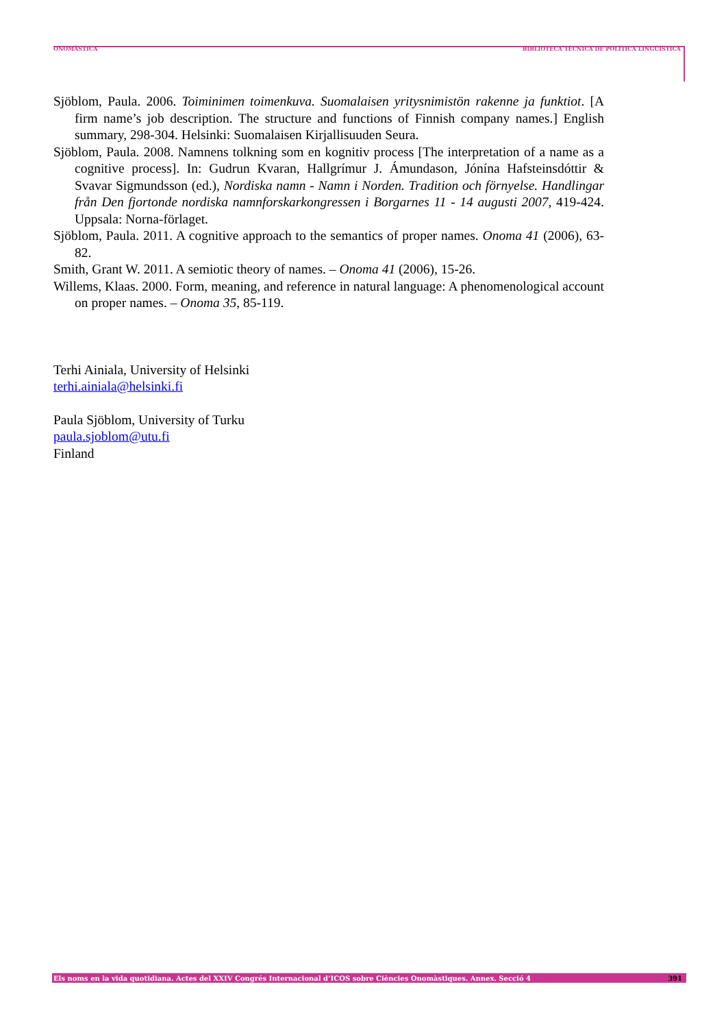ONOMÀSTICA BIBLIOTECA TÈCNICA DE POLÍTICA LINGÜÍSTICA
Sjöblom, Paula. 2006. Toiminimen toimenkuva. Suomalaisen yritysnimistön rakenne ja funktiot. [A firm name’s job description. The structure and functions of Finnish company names.] English summary, 298-304. Helsinki: Suomalaisen Kirjallisuuden Seura.
Sjöblom, Paula. 2008. Namnens tolkning som en kognitiv process [The interpretation of a name as a cognitive process]. In: Gudrun Kvaran, Hallgrímur J. Ámundason, Jónína Hafsteinsdóttir & Svavar Sigmundsson (ed.), Nordiska namn - Namn i Norden. Tradition och förnyelse. Handlingar från Den fjortonde nordiska namnforskarkongressen i Borgarnes 11 - 14 augusti 2007, 419-424. Uppsala: Norna-förlaget.
Sjöblom, Paula. 2011. A cognitive approach to the semantics of proper names. Onoma 41 (2006), 63-82.
Smith, Grant W. 2011. A semiotic theory of names. – Onoma 41 (2006), 15-26.
Willems, Klaas. 2000. Form, meaning, and reference in natural language: A phenomenological account on proper names. – Onoma 35, 85-119.
Terhi Ainiala, University of Helsinki
terhi.ainiala@helsinki.fi
Paula Sjöblom, University of Turku
paula.sjoblom@utu.fi
Finland
Els noms en la vida quotidiana. Actes del XXIV Congrés Internacional d’ICOS sobre Ciències Onomàstiques. Annex. Secció 4 391